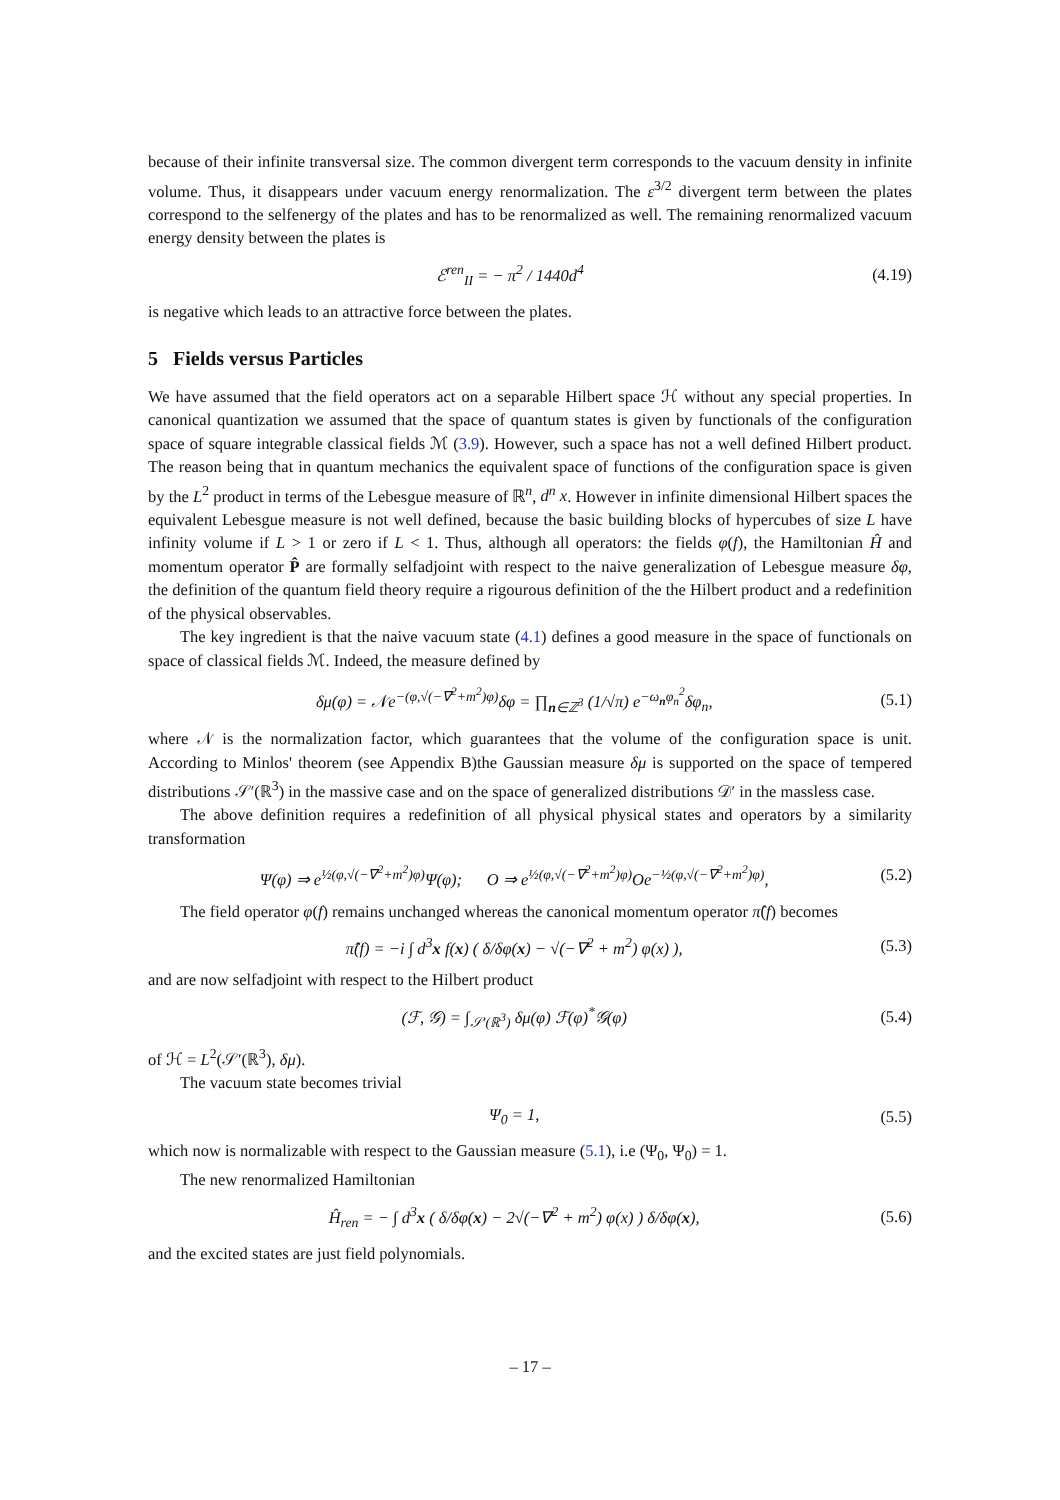because of their infinite transversal size. The common divergent term corresponds to the vacuum density in infinite volume. Thus, it disappears under vacuum energy renormalization. The ε<sup>3/2</sup> divergent term between the plates correspond to the selfenergy of the plates and has to be renormalized as well. The remaining renormalized vacuum energy density between the plates is
ℰ<sup>ren</sup><sub>II</sub> = − π<sup>2</sup> / 1440d<sup>4</sup> (4.19)
is negative which leads to an attractive force between the plates.
5 Fields versus Particles
We have assumed that the field operators act on a separable Hilbert space ℋ without any special properties. In canonical quantization we assumed that the space of quantum states is given by functionals of the configuration space of square integrable classical fields ℳ (3.9). However, such a space has not a well defined Hilbert product. The reason being that in quantum mechanics the equivalent space of functions of the configuration space is given by the L<sup>2</sup> product in terms of the Lebesgue measure of ℝ<sup>n</sup>, d<sup>n</sup> x. However in infinite dimensional Hilbert spaces the equivalent Lebesgue measure is not well defined, because the basic building blocks of hypercubes of size L have infinity volume if L > 1 or zero if L < 1. Thus, although all operators: the fields φ(f), the Hamiltonian Ĥ and momentum operator P̂ are formally selfadjoint with respect to the naive generalization of Lebesgue measure δφ, the definition of the quantum field theory require a rigourous definition of the the Hilbert product and a redefinition of the physical observables.
The key ingredient is that the naive vacuum state (4.1) defines a good measure in the space of functionals on space of classical fields ℳ. Indeed, the measure defined by
δμ(φ) = 𝒩e<sup>−(φ,√(−∇<sup>2</sup>+m<sup>2</sup>)φ)</sup>δφ = ∏<sub>n∈ℤ<sup>3</sup></sub> (1/√π) e<sup>−ω<sub>n</sub>φ<sub>n</sub><sup>2</sup></sup>δφ<sub>n</sub>, (5.1)
where 𝒩 is the normalization factor, which guarantees that the volume of the configuration space is unit. According to Minlos' theorem (see Appendix B)the Gaussian measure δμ is supported on the space of tempered distributions 𝒮′(ℝ<sup>3</sup>) in the massive case and on the space of generalized distributions 𝒟′ in the massless case.
The above definition requires a redefinition of all physical physical states and operators by a similarity transformation
Ψ(φ) ⇒ e<sup>½(φ,√(−∇<sup>2</sup>+m<sup>2</sup>)φ)</sup>Ψ(φ); O ⇒ e<sup>½(φ,√(−∇<sup>2</sup>+m<sup>2</sup>)φ)</sup>Oe<sup>−½(φ,√(−∇<sup>2</sup>+m<sup>2</sup>)φ)</sup>, (5.2)
The field operator φ(f) remains unchanged whereas the canonical momentum operator π̂(f) becomes
π̂(f) = −i ∫ d<sup>3</sup>x f(x) ( δ/δφ(x) − √(−∇<sup>2</sup> + m<sup>2</sup>) φ(x) ), (5.3)
and are now selfadjoint with respect to the Hilbert product
(ℱ, 𝒢) = ∫<sub>𝒮′(ℝ<sup>3</sup>)</sub> δμ(φ) ℱ(φ)<sup>*</sup>𝒢(φ) (5.4)
of ℋ = L<sup>2</sup>(𝒮′(ℝ<sup>3</sup>), δμ).
The vacuum state becomes trivial
Ψ<sub>0</sub> = 1, (5.5)
which now is normalizable with respect to the Gaussian measure (5.1), i.e (Ψ<sub>0</sub>, Ψ<sub>0</sub>) = 1.
The new renormalized Hamiltonian
Ĥ<sub>ren</sub> = − ∫ d<sup>3</sup>x ( δ/δφ(x) − 2√(−∇<sup>2</sup> + m<sup>2</sup>) φ(x) ) δ/δφ(x), (5.6)
and the excited states are just field polynomials.
– 17 –